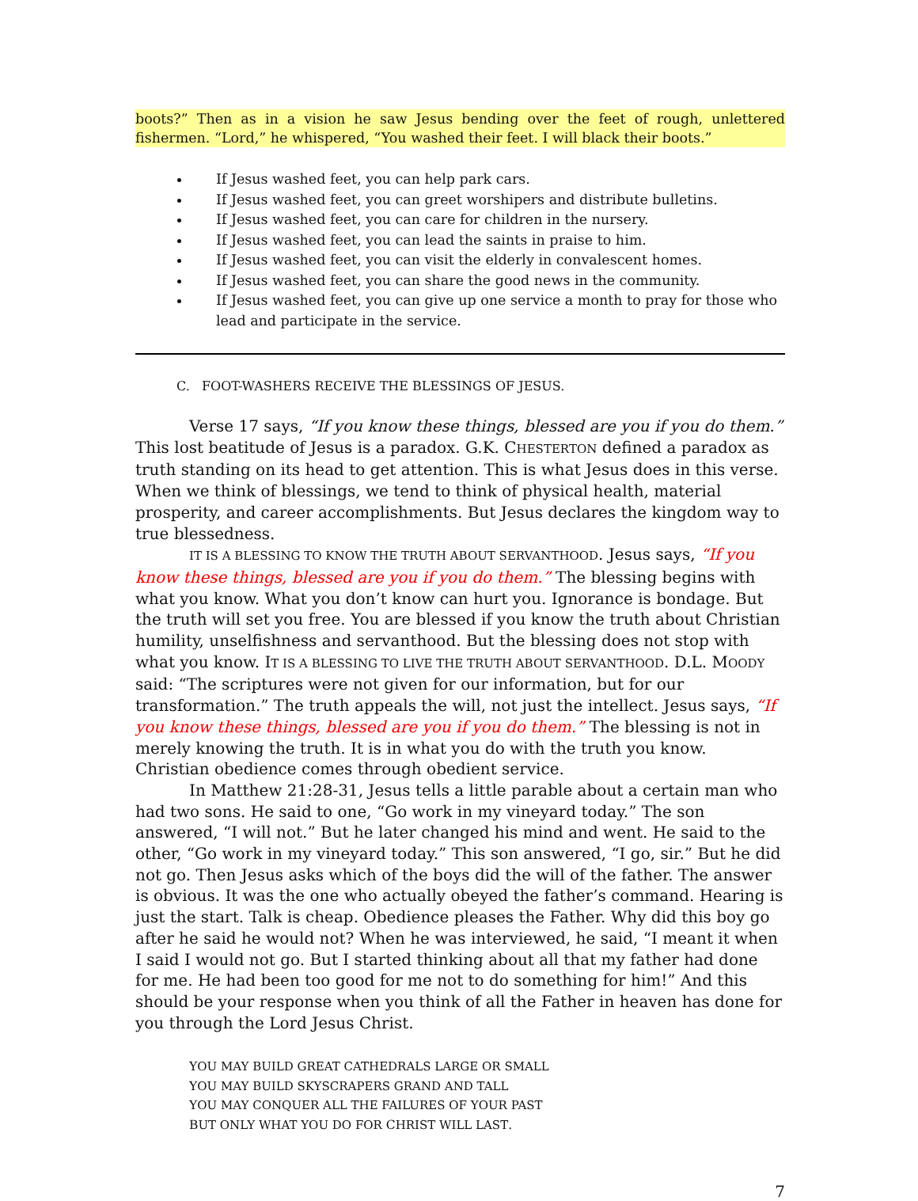boots?” Then as in a vision he saw Jesus bending over the feet of rough, unlettered fishermen. “Lord,” he whispered, “You washed their feet. I will black their boots.”
If Jesus washed feet, you can help park cars.
If Jesus washed feet, you can greet worshipers and distribute bulletins.
If Jesus washed feet, you can care for children in the nursery.
If Jesus washed feet, you can lead the saints in praise to him.
If Jesus washed feet, you can visit the elderly in convalescent homes.
If Jesus washed feet, you can share the good news in the community.
If Jesus washed feet, you can give up one service a month to pray for those who lead and participate in the service.
C. FOOT-WASHERS RECEIVE THE BLESSINGS OF JESUS.
Verse 17 says, “If you know these things, blessed are you if you do them.” This lost beatitude of Jesus is a paradox. G.K. CHESTERTON defined a paradox as truth standing on its head to get attention. This is what Jesus does in this verse. When we think of blessings, we tend to think of physical health, material prosperity, and career accomplishments. But Jesus declares the kingdom way to true blessedness.
IT IS A BLESSING TO KNOW THE TRUTH ABOUT SERVANTHOOD. Jesus says, “If you know these things, blessed are you if you do them.” The blessing begins with what you know. What you don’t know can hurt you. Ignorance is bondage. But the truth will set you free. You are blessed if you know the truth about Christian humility, unselfishness and servanthood. But the blessing does not stop with what you know. IT IS A BLESSING TO LIVE THE TRUTH ABOUT SERVANTHOOD. D.L. MOODY said: “The scriptures were not given for our information, but for our transformation.” The truth appeals the will, not just the intellect. Jesus says, “If you know these things, blessed are you if you do them.” The blessing is not in merely knowing the truth. It is in what you do with the truth you know. Christian obedience comes through obedient service.
In Matthew 21:28-31, Jesus tells a little parable about a certain man who had two sons. He said to one, “Go work in my vineyard today.” The son answered, “I will not.” But he later changed his mind and went. He said to the other, “Go work in my vineyard today.” This son answered, “I go, sir.” But he did not go. Then Jesus asks which of the boys did the will of the father. The answer is obvious. It was the one who actually obeyed the father’s command. Hearing is just the start. Talk is cheap. Obedience pleases the Father. Why did this boy go after he said he would not? When he was interviewed, he said, “I meant it when I said I would not go. But I started thinking about all that my father had done for me. He had been too good for me not to do something for him!” And this should be your response when you think of all the Father in heaven has done for you through the Lord Jesus Christ.
YOU MAY BUILD GREAT CATHEDRALS LARGE OR SMALL
YOU MAY BUILD SKYSCRAPERS GRAND AND TALL
YOU MAY CONQUER ALL THE FAILURES OF YOUR PAST
BUT ONLY WHAT YOU DO FOR CHRIST WILL LAST.
7